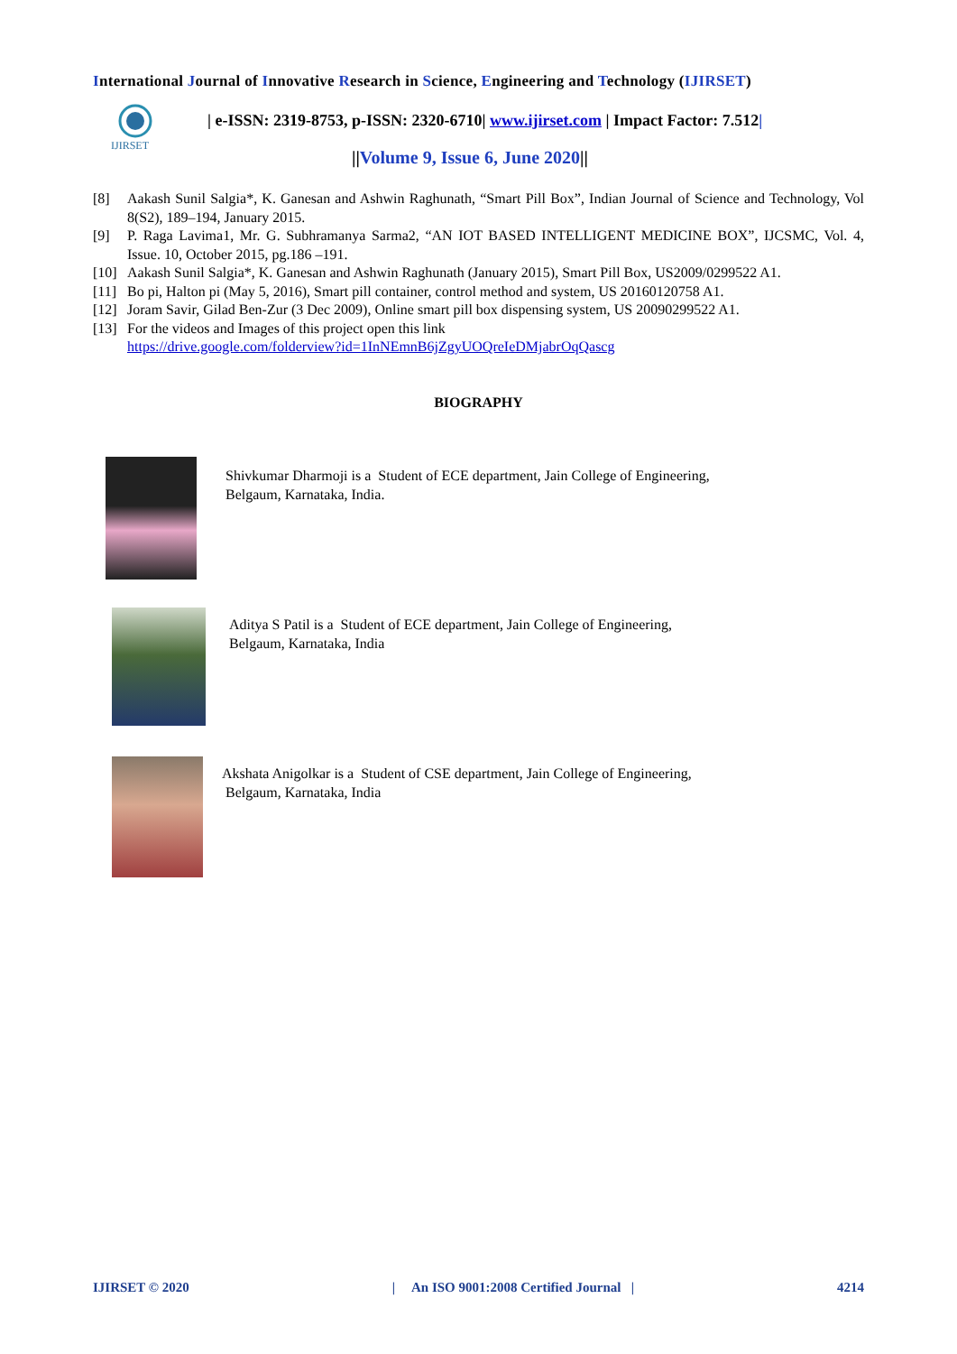International Journal of Innovative Research in Science, Engineering and Technology (IJIRSET)
IJIRSET
| e-ISSN: 2319-8753, p-ISSN: 2320-6710| www.ijirset.com | Impact Factor: 7.512|
||Volume 9, Issue 6, June 2020||
[8] Aakash Sunil Salgia*, K. Ganesan and Ashwin Raghunath, “Smart Pill Box”, Indian Journal of Science and Technology, Vol 8(S2), 189–194, January 2015.
[9] P. Raga Lavima1, Mr. G. Subhramanya Sarma2, “AN IOT BASED INTELLIGENT MEDICINE BOX”, IJCSMC, Vol. 4, Issue. 10, October 2015, pg.186 –191.
[10] Aakash Sunil Salgia*, K. Ganesan and Ashwin Raghunath (January 2015), Smart Pill Box, US2009/0299522 A1.
[11] Bo pi, Halton pi (May 5, 2016), Smart pill container, control method and system, US 20160120758 A1.
[12] Joram Savir, Gilad Ben-Zur (3 Dec 2009), Online smart pill box dispensing system, US 20090299522 A1.
[13] For the videos and Images of this project open this link
https://drive.google.com/folderview?id=1InNEmnB6jZgyUOQreIeDMjabrOqQascg
BIOGRAPHY
Shivkumar Dharmoji is a Student of ECE department, Jain College of Engineering,
Belgaum, Karnataka, India.
Aditya S Patil is a Student of ECE department, Jain College of Engineering,
Belgaum, Karnataka, India
Akshata Anigolkar is a Student of CSE department, Jain College of Engineering,
Belgaum, Karnataka, India
IJIRSET © 2020 | An ISO 9001:2008 Certified Journal | 4214